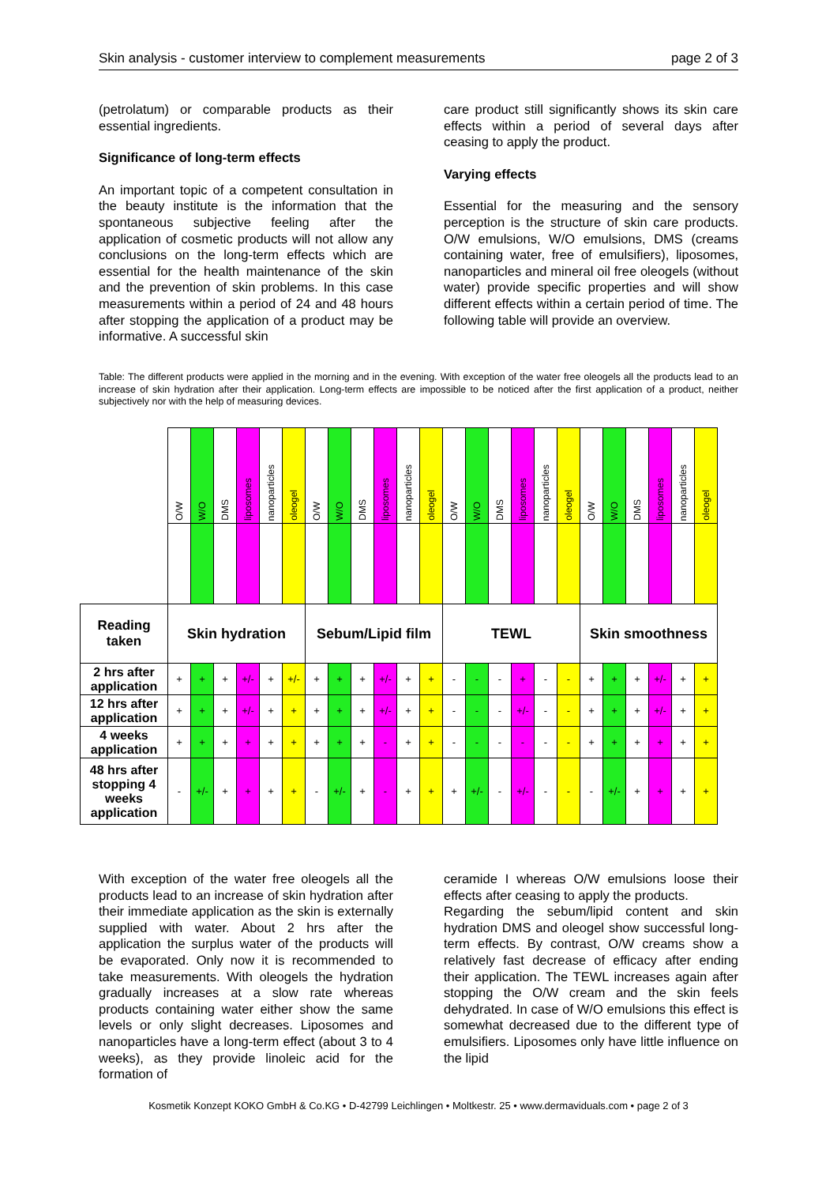Skin analysis - customer interview to complement measurements page 2 of 3
(petrolatum) or comparable products as their essential ingredients.
Significance of long-term effects
An important topic of a competent consultation in the beauty institute is the information that the spontaneous subjective feeling after the application of cosmetic products will not allow any conclusions on the long-term effects which are essential for the health maintenance of the skin and the prevention of skin problems. In this case measurements within a period of 24 and 48 hours after stopping the application of a product may be informative. A successful skin
care product still significantly shows its skin care effects within a period of several days after ceasing to apply the product.
Varying effects
Essential for the measuring and the sensory perception is the structure of skin care products. O/W emulsions, W/O emulsions, DMS (creams containing water, free of emulsifiers), liposomes, nanoparticles and mineral oil free oleogels (without water) provide specific properties and will show different effects within a certain period of time. The following table will provide an overview.
Table: The different products were applied in the morning and in the evening. With exception of the water free oleogels all the products lead to an increase of skin hydration after their application. Long-term effects are impossible to be noticed after the first application of a product, neither subjectively nor with the help of measuring devices.
| | O/W | W/O | DMS | liposomes | nanoparticles | oleogel | O/W | W/O | DMS | liposomes | nanoparticles | oleogel | O/W | W/O | DMS | liposomes | nanoparticles | oleogel | O/W | W/O | DMS | liposomes | nanoparticles | oleogel |
| Reading taken | Skin hydration | | | | | | Sebum/Lipid film | | | | | | TEWL | | | | | | Skin smoothness | | | | | |
| 2 hrs after application | + | + | + | +/- | + | +/- | + | + | + | +/- | + | + | - | - | - | + | - | - | + | + | + | +/- | + | + |
| 12 hrs after application | + | + | + | +/- | + | + | + | + | + | +/- | + | + | - | - | - | +/- | - | - | + | + | + | +/- | + | + |
| 4 weeks application | + | + | + | + | + | + | + | + | + | - | + | + | - | - | - | - | - | - | + | + | + | + | + | + |
| 48 hrs after stopping 4 weeks application | - | +/- | + | + | + | + | - | +/- | + | - | + | + | + | +/- | - | +/- | - | - | - | +/- | + | + | + | + |
With exception of the water free oleogels all the products lead to an increase of skin hydration after their immediate application as the skin is externally supplied with water. About 2 hrs after the application the surplus water of the products will be evaporated. Only now it is recommended to take measurements. With oleogels the hydration gradually increases at a slow rate whereas products containing water either show the same levels or only slight decreases. Liposomes and nanoparticles have a long-term effect (about 3 to 4 weeks), as they provide linoleic acid for the formation of
ceramide I whereas O/W emulsions loose their effects after ceasing to apply the products.
Regarding the sebum/lipid content and skin hydration DMS and oleogel show successful long-term effects. By contrast, O/W creams show a relatively fast decrease of efficacy after ending their application. The TEWL increases again after stopping the O/W cream and the skin feels dehydrated. In case of W/O emulsions this effect is somewhat decreased due to the different type of emulsifiers. Liposomes only have little influence on the lipid
Kosmetik Konzept KOKO GmbH & Co.KG • D-42799 Leichlingen • Moltkestr. 25 • www.dermaviduals.com • page 2 of 3